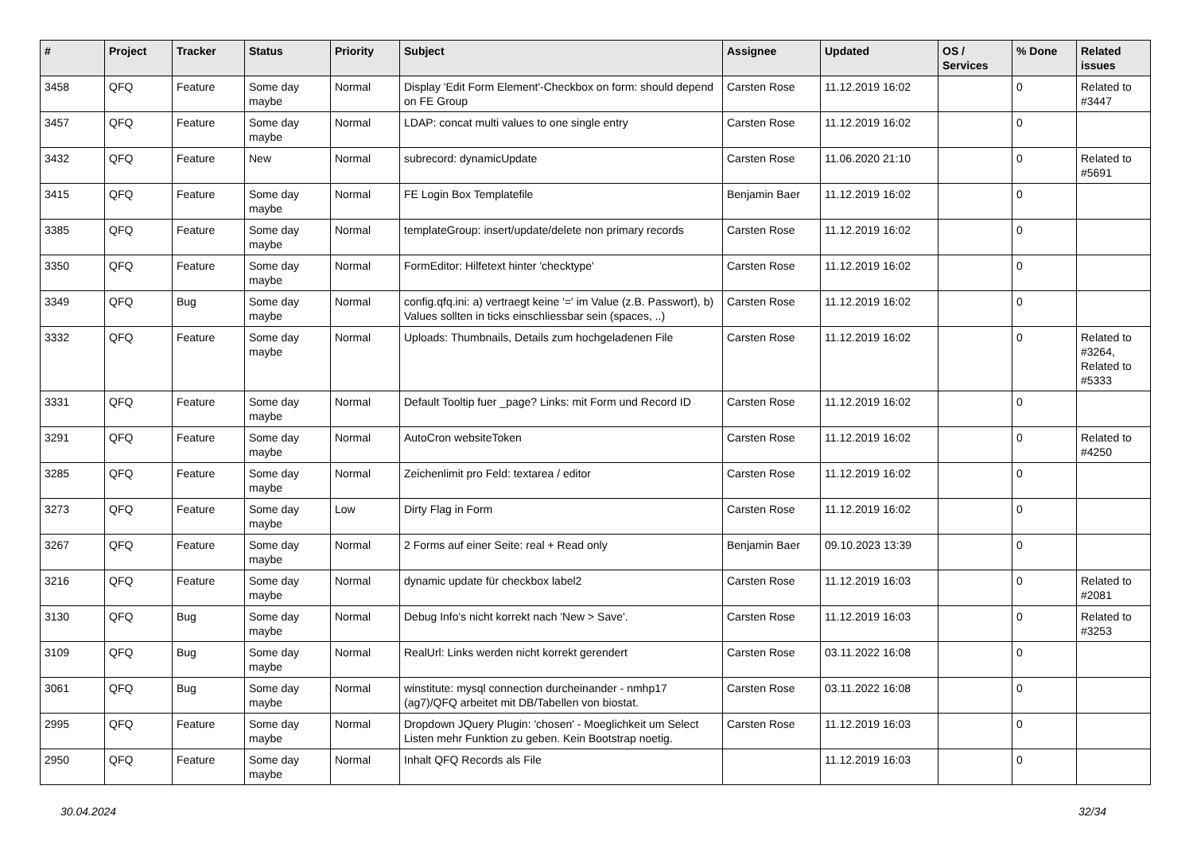| # | Project | Tracker | Status | Priority | Subject | Assignee | Updated | OS / Services | % Done | Related issues |
| --- | --- | --- | --- | --- | --- | --- | --- | --- | --- | --- |
| 3458 | QFQ | Feature | Some day maybe | Normal | Display 'Edit Form Element'-Checkbox on form: should depend on FE Group | Carsten Rose | 11.12.2019 16:02 | | 0 | Related to #3447 |
| 3457 | QFQ | Feature | Some day maybe | Normal | LDAP: concat multi values to one single entry | Carsten Rose | 11.12.2019 16:02 | | 0 | |
| 3432 | QFQ | Feature | New | Normal | subrecord: dynamicUpdate | Carsten Rose | 11.06.2020 21:10 | | 0 | Related to #5691 |
| 3415 | QFQ | Feature | Some day maybe | Normal | FE Login Box Templatefile | Benjamin Baer | 11.12.2019 16:02 | | 0 | |
| 3385 | QFQ | Feature | Some day maybe | Normal | templateGroup: insert/update/delete non primary records | Carsten Rose | 11.12.2019 16:02 | | 0 | |
| 3350 | QFQ | Feature | Some day maybe | Normal | FormEditor: Hilfetext hinter 'checktype' | Carsten Rose | 11.12.2019 16:02 | | 0 | |
| 3349 | QFQ | Bug | Some day maybe | Normal | config.qfq.ini: a) vertraegt keine '=' im Value (z.B. Passwort), b) Values sollten in ticks einschliessbar sein (spaces, ..) | Carsten Rose | 11.12.2019 16:02 | | 0 | |
| 3332 | QFQ | Feature | Some day maybe | Normal | Uploads: Thumbnails, Details zum hochgeladenen File | Carsten Rose | 11.12.2019 16:02 | | 0 | Related to #3264, Related to #5333 |
| 3331 | QFQ | Feature | Some day maybe | Normal | Default Tooltip fuer _page? Links: mit Form und Record ID | Carsten Rose | 11.12.2019 16:02 | | 0 | |
| 3291 | QFQ | Feature | Some day maybe | Normal | AutoCron websiteToken | Carsten Rose | 11.12.2019 16:02 | | 0 | Related to #4250 |
| 3285 | QFQ | Feature | Some day maybe | Normal | Zeichenlimit pro Feld: textarea / editor | Carsten Rose | 11.12.2019 16:02 | | 0 | |
| 3273 | QFQ | Feature | Some day maybe | Low | Dirty Flag in Form | Carsten Rose | 11.12.2019 16:02 | | 0 | |
| 3267 | QFQ | Feature | Some day maybe | Normal | 2 Forms auf einer Seite: real + Read only | Benjamin Baer | 09.10.2023 13:39 | | 0 | |
| 3216 | QFQ | Feature | Some day maybe | Normal | dynamic update für checkbox label2 | Carsten Rose | 11.12.2019 16:03 | | 0 | Related to #2081 |
| 3130 | QFQ | Bug | Some day maybe | Normal | Debug Info's nicht korrekt nach 'New > Save'. | Carsten Rose | 11.12.2019 16:03 | | 0 | Related to #3253 |
| 3109 | QFQ | Bug | Some day maybe | Normal | RealUrl: Links werden nicht korrekt gerendert | Carsten Rose | 03.11.2022 16:08 | | 0 | |
| 3061 | QFQ | Bug | Some day maybe | Normal | winstitute: mysql connection durcheinander - nmhp17 (ag7)/QFQ arbeitet mit DB/Tabellen von biostat. | Carsten Rose | 03.11.2022 16:08 | | 0 | |
| 2995 | QFQ | Feature | Some day maybe | Normal | Dropdown JQuery Plugin: 'chosen' - Moeglichkeit um Select Listen mehr Funktion zu geben. Kein Bootstrap noetig. | Carsten Rose | 11.12.2019 16:03 | | 0 | |
| 2950 | QFQ | Feature | Some day maybe | Normal | Inhalt QFQ Records als File | | 11.12.2019 16:03 | | 0 | |
30.04.2024 32/34